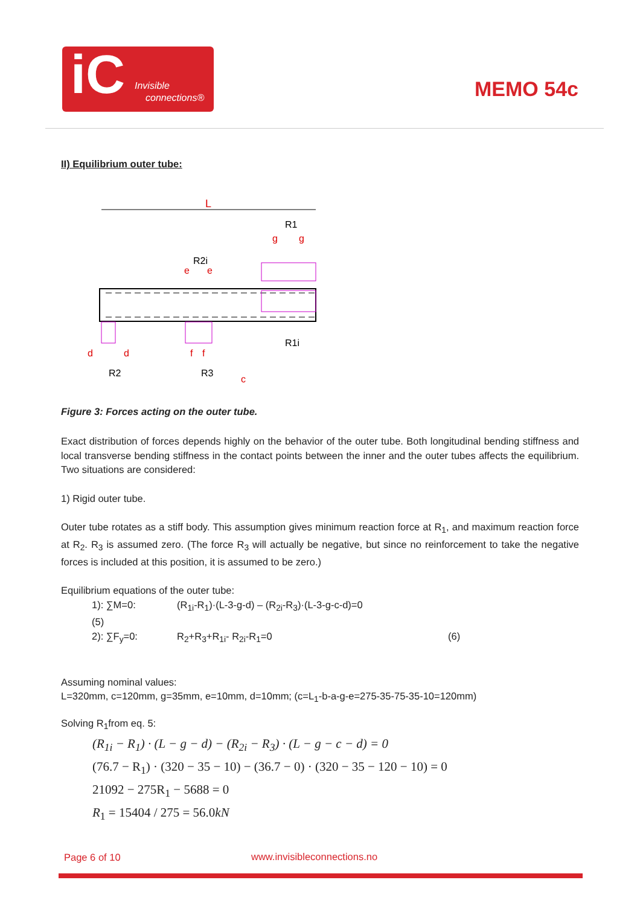iC Invisible
connections®
MEMO 54c
II) Equilibrium outer tube:
L
R1
R1i
R2i
R2
R3
c
d
d
f
f
g
g
e
e
Figure 3: Forces acting on the outer tube.
Exact distribution of forces depends highly on the behavior of the outer tube. Both longitudinal bending stiffness and local transverse bending stiffness in the contact points between the inner and the outer tubes affects the equilibrium. Two situations are considered:
1) Rigid outer tube.
Outer tube rotates as a stiff body. This assumption gives minimum reaction force at R<sub>1</sub>, and maximum reaction force at R<sub>2</sub>. R<sub>3</sub> is assumed zero. (The force R<sub>3</sub> will actually be negative, but since no reinforcement to take the negative forces is included at this position, it is assumed to be zero.)
Equilibrium equations of the outer tube:
1): ∑M=0: (R<sub>1i</sub>-R<sub>1</sub>)·(L-3-g-d) – (R<sub>2i</sub>-R<sub>3</sub>)·(L-3-g-c-d)=0
(5)
2): ∑F<sub>y</sub>=0: R<sub>2</sub>+R<sub>3</sub>+R<sub>1i</sub>- R<sub>2i</sub>-R<sub>1</sub>=0 (6)
Assuming nominal values:
L=320mm, c=120mm, g=35mm, e=10mm, d=10mm; (c=L<sub>1</sub>-b-a-g-e=275-35-75-35-10=120mm)
Solving R<sub>1</sub>from eq. 5:
(R<sub>1i</sub> − R<sub>1</sub>) · (L − g − d) − (R<sub>2i</sub> − R<sub>3</sub>) · (L − g − c − d) = 0
(76.7 − R<sub>1</sub>) · (320 − 35 − 10) − (36.7 − 0) · (320 − 35 − 120 − 10) = 0
21092 − 275R<sub>1</sub> − 5688 = 0
R<sub>1</sub> = 15404 / 275 = 56.0kN
Page 6 of 10 www.invisibleconnections.no